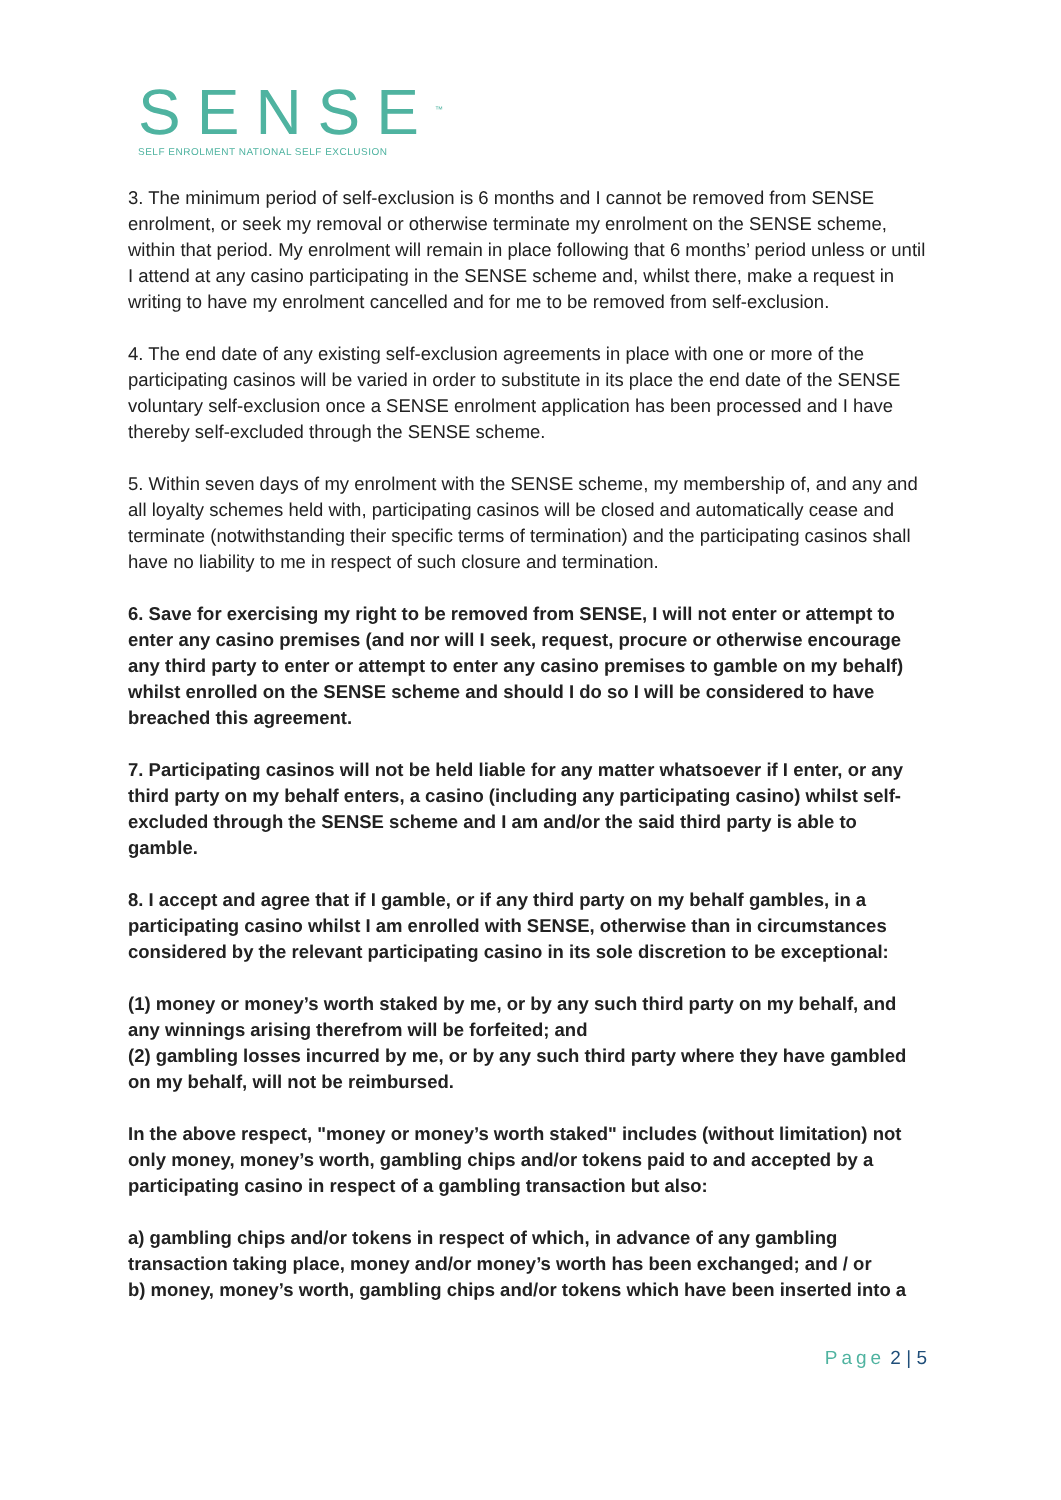SENSE<sup>™</sup>
SELF ENROLMENT NATIONAL SELF EXCLUSION
3. The minimum period of self-exclusion is 6 months and I cannot be removed from SENSE enrolment, or seek my removal or otherwise terminate my enrolment on the SENSE scheme, within that period. My enrolment will remain in place following that 6 months’ period unless or until I attend at any casino participating in the SENSE scheme and, whilst there, make a request in writing to have my enrolment cancelled and for me to be removed from self-exclusion.
4. The end date of any existing self-exclusion agreements in place with one or more of the participating casinos will be varied in order to substitute in its place the end date of the SENSE voluntary self-exclusion once a SENSE enrolment application has been processed and I have thereby self-excluded through the SENSE scheme.
5. Within seven days of my enrolment with the SENSE scheme, my membership of, and any and all loyalty schemes held with, participating casinos will be closed and automatically cease and terminate (notwithstanding their specific terms of termination) and the participating casinos shall have no liability to me in respect of such closure and termination.
6. Save for exercising my right to be removed from SENSE, I will not enter or attempt to enter any casino premises (and nor will I seek, request, procure or otherwise encourage any third party to enter or attempt to enter any casino premises to gamble on my behalf) whilst enrolled on the SENSE scheme and should I do so I will be considered to have breached this agreement.
7. Participating casinos will not be held liable for any matter whatsoever if I enter, or any third party on my behalf enters, a casino (including any participating casino) whilst self-excluded through the SENSE scheme and I am and/or the said third party is able to gamble.
8. I accept and agree that if I gamble, or if any third party on my behalf gambles, in a participating casino whilst I am enrolled with SENSE, otherwise than in circumstances considered by the relevant participating casino in its sole discretion to be exceptional:
(1) money or money’s worth staked by me, or by any such third party on my behalf, and any winnings arising therefrom will be forfeited; and
(2) gambling losses incurred by me, or by any such third party where they have gambled on my behalf, will not be reimbursed.
In the above respect, "money or money’s worth staked" includes (without limitation) not only money, money’s worth, gambling chips and/or tokens paid to and accepted by a participating casino in respect of a gambling transaction but also:
a) gambling chips and/or tokens in respect of which, in advance of any gambling transaction taking place, money and/or money’s worth has been exchanged; and / or
b) money, money’s worth, gambling chips and/or tokens which have been inserted into a
Page 2 | 5